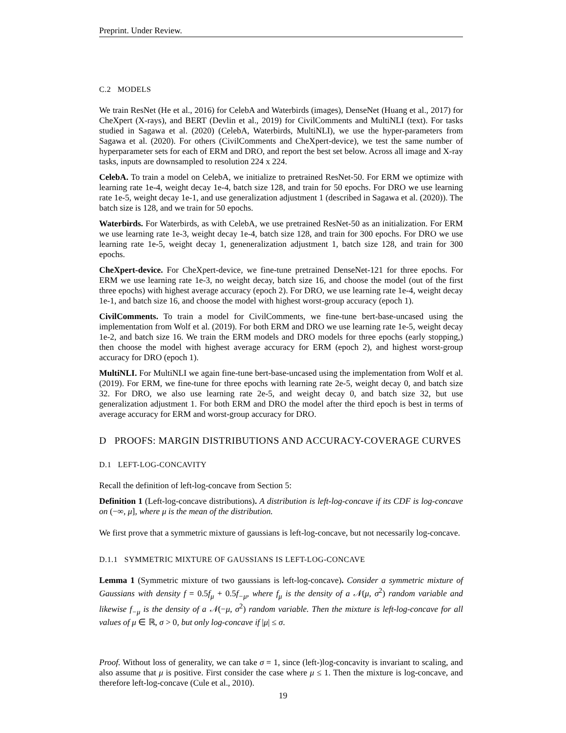Preprint. Under Review.
C.2 MODELS
We train ResNet (He et al., 2016) for CelebA and Waterbirds (images), DenseNet (Huang et al., 2017) for CheXpert (X-rays), and BERT (Devlin et al., 2019) for CivilComments and MultiNLI (text). For tasks studied in Sagawa et al. (2020) (CelebA, Waterbirds, MultiNLI), we use the hyper-parameters from Sagawa et al. (2020). For others (CivilComments and CheXpert-device), we test the same number of hyperparameter sets for each of ERM and DRO, and report the best set below. Across all image and X-ray tasks, inputs are downsampled to resolution 224 x 224.
CelebA. To train a model on CelebA, we initialize to pretrained ResNet-50. For ERM we optimize with learning rate 1e-4, weight decay 1e-4, batch size 128, and train for 50 epochs. For DRO we use learning rate 1e-5, weight decay 1e-1, and use generalization adjustment 1 (described in Sagawa et al. (2020)). The batch size is 128, and we train for 50 epochs.
Waterbirds. For Waterbirds, as with CelebA, we use pretrained ResNet-50 as an initialization. For ERM we use learning rate 1e-3, weight decay 1e-4, batch size 128, and train for 300 epochs. For DRO we use learning rate 1e-5, weight decay 1, geneneralization adjustment 1, batch size 128, and train for 300 epochs.
CheXpert-device. For CheXpert-device, we fine-tune pretrained DenseNet-121 for three epochs. For ERM we use learning rate 1e-3, no weight decay, batch size 16, and choose the model (out of the first three epochs) with highest average accuracy (epoch 2). For DRO, we use learning rate 1e-4, weight decay 1e-1, and batch size 16, and choose the model with highest worst-group accuracy (epoch 1).
CivilComments. To train a model for CivilComments, we fine-tune bert-base-uncased using the implementation from Wolf et al. (2019). For both ERM and DRO we use learning rate 1e-5, weight decay 1e-2, and batch size 16. We train the ERM models and DRO models for three epochs (early stopping,) then choose the model with highest average accuracy for ERM (epoch 2), and highest worst-group accuracy for DRO (epoch 1).
MultiNLI. For MultiNLI we again fine-tune bert-base-uncased using the implementation from Wolf et al. (2019). For ERM, we fine-tune for three epochs with learning rate 2e-5, weight decay 0, and batch size 32. For DRO, we also use learning rate 2e-5, and weight decay 0, and batch size 32, but use generalization adjustment 1. For both ERM and DRO the model after the third epoch is best in terms of average accuracy for ERM and worst-group accuracy for DRO.
D PROOFS: MARGIN DISTRIBUTIONS AND ACCURACY-COVERAGE CURVES
D.1 LEFT-LOG-CONCAVITY
Recall the definition of left-log-concave from Section 5:
Definition 1 (Left-log-concave distributions). A distribution is left-log-concave if its CDF is log-concave on (−∞, μ], where μ is the mean of the distribution.
We first prove that a symmetric mixture of gaussians is left-log-concave, but not necessarily log-concave.
D.1.1 SYMMETRIC MIXTURE OF GAUSSIANS IS LEFT-LOG-CONCAVE
Lemma 1 (Symmetric mixture of two gaussians is left-log-concave). Consider a symmetric mixture of Gaussians with density f = 0.5f<sub>μ</sub> + 0.5f<sub>−μ</sub>, where f<sub>μ</sub> is the density of a 𝒩(μ, σ<sup>2</sup>) random variable and likewise f<sub>−μ</sub> is the density of a 𝒩(−μ, σ<sup>2</sup>) random variable. Then the mixture is left-log-concave for all values of μ ∈ ℝ, σ > 0, but only log-concave if |μ| ≤ σ.
Proof. Without loss of generality, we can take σ = 1, since (left-)log-concavity is invariant to scaling, and also assume that μ is positive. First consider the case where μ ≤ 1. Then the mixture is log-concave, and therefore left-log-concave (Cule et al., 2010).
19